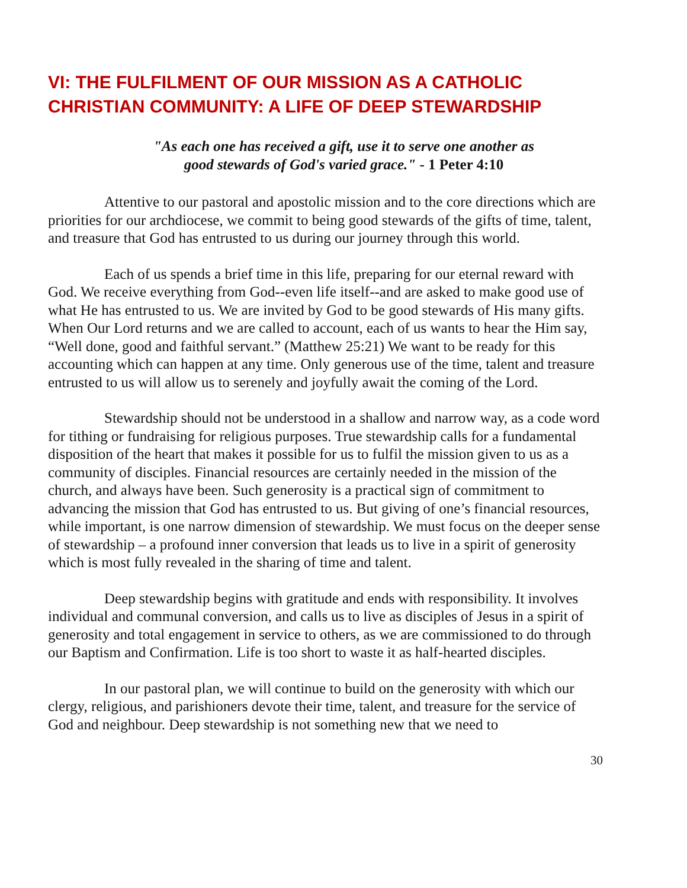VI: THE FULFILMENT OF OUR MISSION AS A CATHOLIC CHRISTIAN COMMUNITY: A LIFE OF DEEP STEWARDSHIP
"As each one has received a gift, use it to serve one another as
good stewards of God's varied grace." - 1 Peter 4:10
Attentive to our pastoral and apostolic mission and to the core directions which are priorities for our archdiocese, we commit to being good stewards of the gifts of time, talent, and treasure that God has entrusted to us during our journey through this world.
Each of us spends a brief time in this life, preparing for our eternal reward with God. We receive everything from God--even life itself--and are asked to make good use of what He has entrusted to us. We are invited by God to be good stewards of His many gifts. When Our Lord returns and we are called to account, each of us wants to hear the Him say, “Well done, good and faithful servant.” (Matthew 25:21) We want to be ready for this accounting which can happen at any time. Only generous use of the time, talent and treasure entrusted to us will allow us to serenely and joyfully await the coming of the Lord.
Stewardship should not be understood in a shallow and narrow way, as a code word for tithing or fundraising for religious purposes. True stewardship calls for a fundamental disposition of the heart that makes it possible for us to fulfil the mission given to us as a community of disciples. Financial resources are certainly needed in the mission of the church, and always have been. Such generosity is a practical sign of commitment to advancing the mission that God has entrusted to us. But giving of one’s financial resources, while important, is one narrow dimension of stewardship. We must focus on the deeper sense of stewardship – a profound inner conversion that leads us to live in a spirit of generosity which is most fully revealed in the sharing of time and talent.
Deep stewardship begins with gratitude and ends with responsibility. It involves individual and communal conversion, and calls us to live as disciples of Jesus in a spirit of generosity and total engagement in service to others, as we are commissioned to do through our Baptism and Confirmation. Life is too short to waste it as half-hearted disciples.
In our pastoral plan, we will continue to build on the generosity with which our clergy, religious, and parishioners devote their time, talent, and treasure for the service of God and neighbour. Deep stewardship is not something new that we need to
30